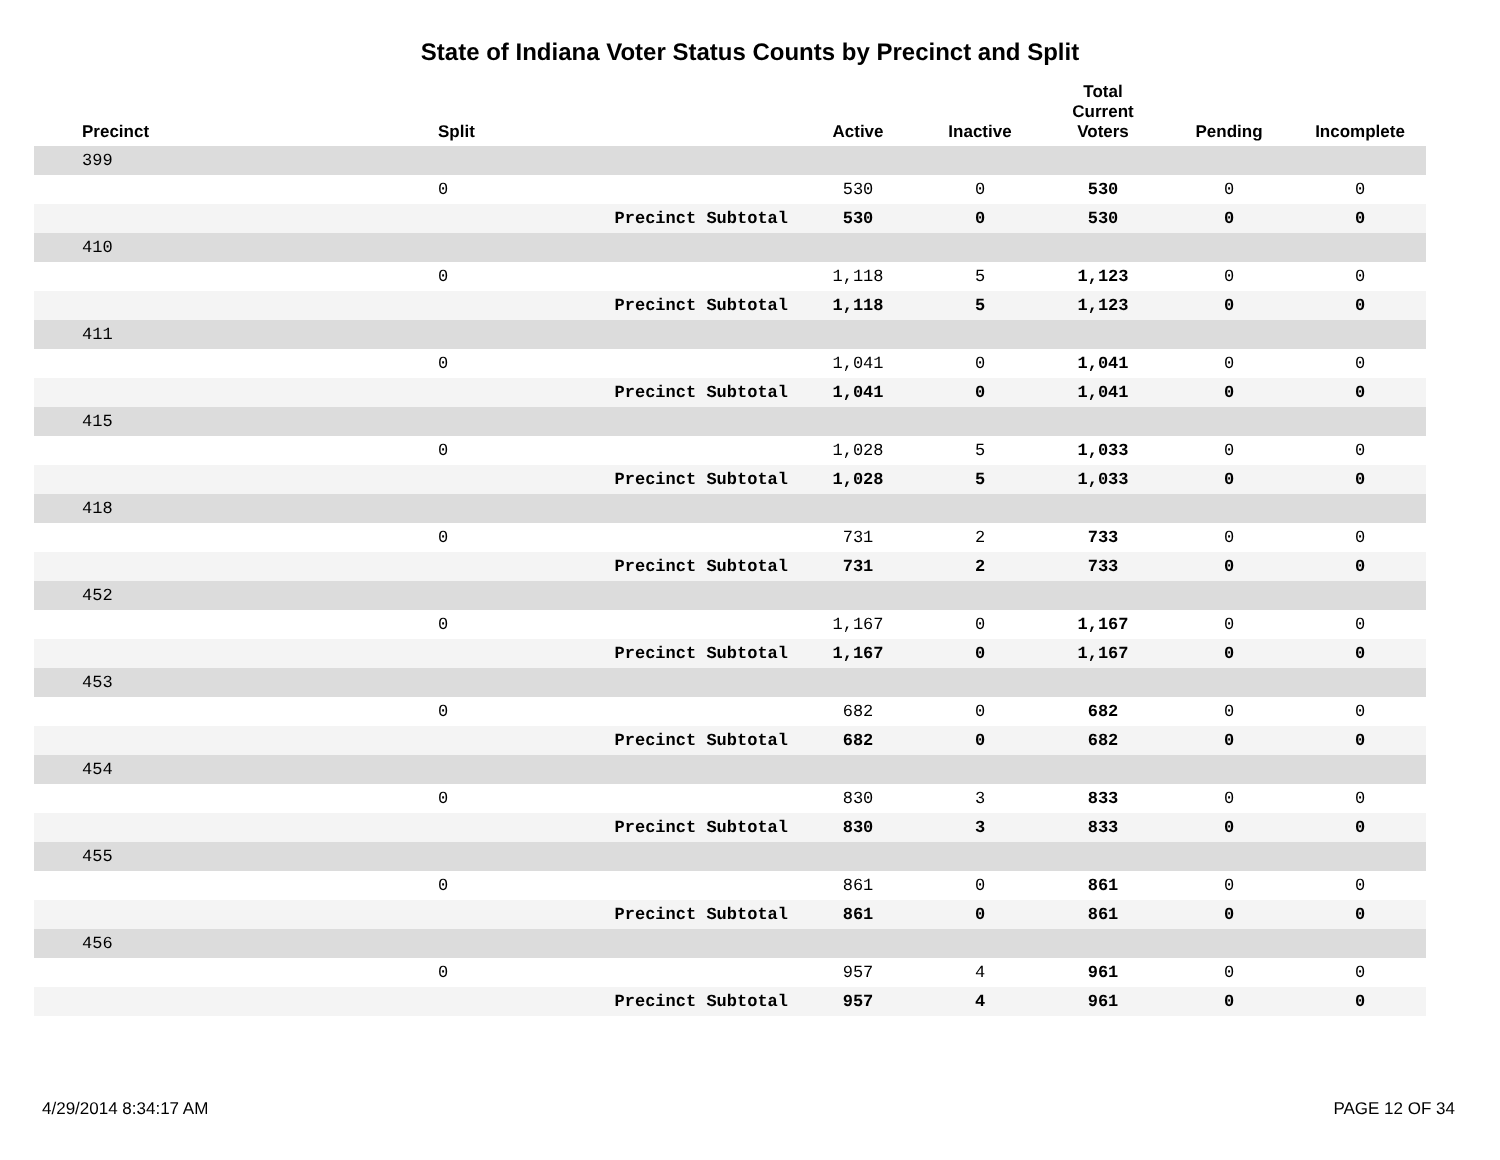State of Indiana Voter Status Counts by Precinct and Split
| Precinct | Split | | Active | Inactive | Total Current Voters | Pending | Incomplete |
| --- | --- | --- | --- | --- | --- | --- | --- |
| 399 | | | | | | | |
| | 0 | | 530 | 0 | 530 | 0 | 0 |
| | | Precinct Subtotal | 530 | 0 | 530 | 0 | 0 |
| 410 | | | | | | | |
| | 0 | | 1,118 | 5 | 1,123 | 0 | 0 |
| | | Precinct Subtotal | 1,118 | 5 | 1,123 | 0 | 0 |
| 411 | | | | | | | |
| | 0 | | 1,041 | 0 | 1,041 | 0 | 0 |
| | | Precinct Subtotal | 1,041 | 0 | 1,041 | 0 | 0 |
| 415 | | | | | | | |
| | 0 | | 1,028 | 5 | 1,033 | 0 | 0 |
| | | Precinct Subtotal | 1,028 | 5 | 1,033 | 0 | 0 |
| 418 | | | | | | | |
| | 0 | | 731 | 2 | 733 | 0 | 0 |
| | | Precinct Subtotal | 731 | 2 | 733 | 0 | 0 |
| 452 | | | | | | | |
| | 0 | | 1,167 | 0 | 1,167 | 0 | 0 |
| | | Precinct Subtotal | 1,167 | 0 | 1,167 | 0 | 0 |
| 453 | | | | | | | |
| | 0 | | 682 | 0 | 682 | 0 | 0 |
| | | Precinct Subtotal | 682 | 0 | 682 | 0 | 0 |
| 454 | | | | | | | |
| | 0 | | 830 | 3 | 833 | 0 | 0 |
| | | Precinct Subtotal | 830 | 3 | 833 | 0 | 0 |
| 455 | | | | | | | |
| | 0 | | 861 | 0 | 861 | 0 | 0 |
| | | Precinct Subtotal | 861 | 0 | 861 | 0 | 0 |
| 456 | | | | | | | |
| | 0 | | 957 | 4 | 961 | 0 | 0 |
| | | Precinct Subtotal | 957 | 4 | 961 | 0 | 0 |
4/29/2014 8:34:17 AM PAGE 12 OF 34